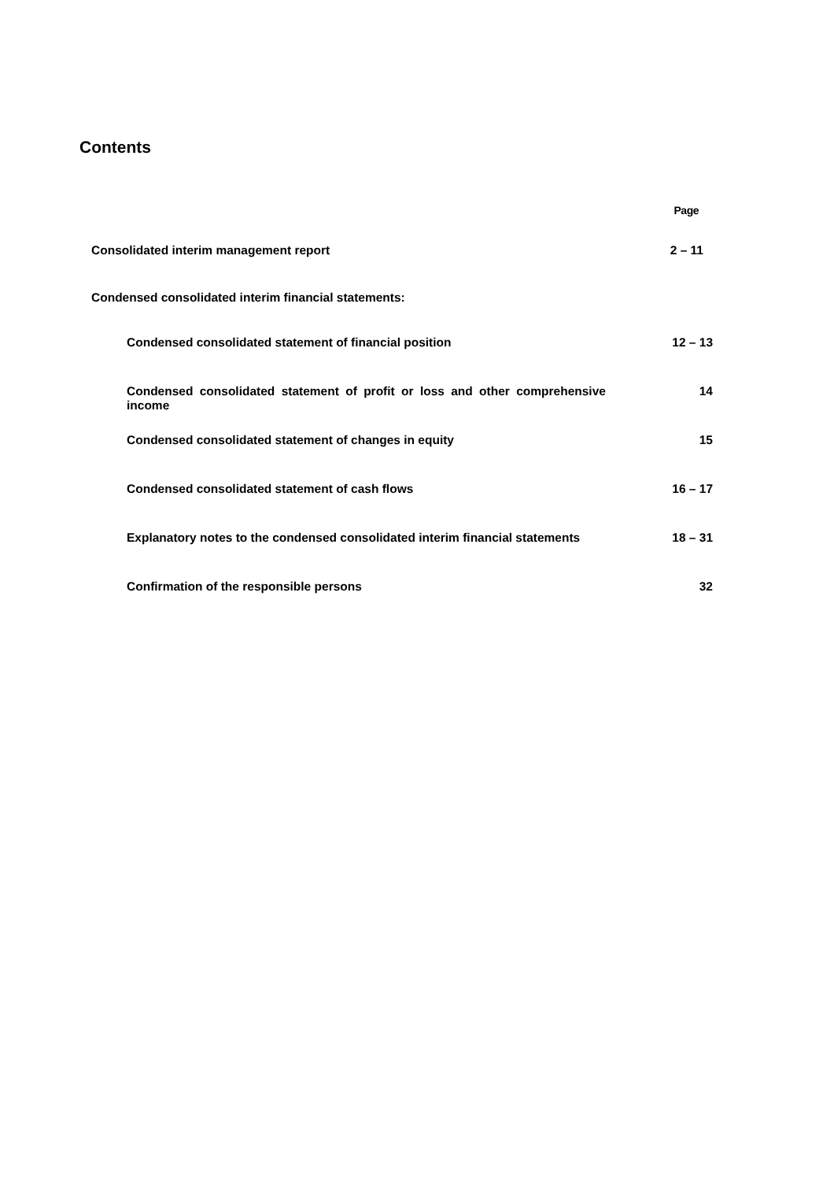Contents
| | Page |
| --- | --- |
| Consolidated interim management report | 2 – 11 |
| Condensed consolidated interim financial statements: | |
| Condensed consolidated statement of financial position | 12 – 13 |
| Condensed consolidated statement of profit or loss and other comprehensive income | 14 |
| Condensed consolidated statement of changes in equity | 15 |
| Condensed consolidated statement of cash flows | 16 – 17 |
| Explanatory notes to the condensed consolidated interim financial statements | 18 – 31 |
| Confirmation of the responsible persons | 32 |